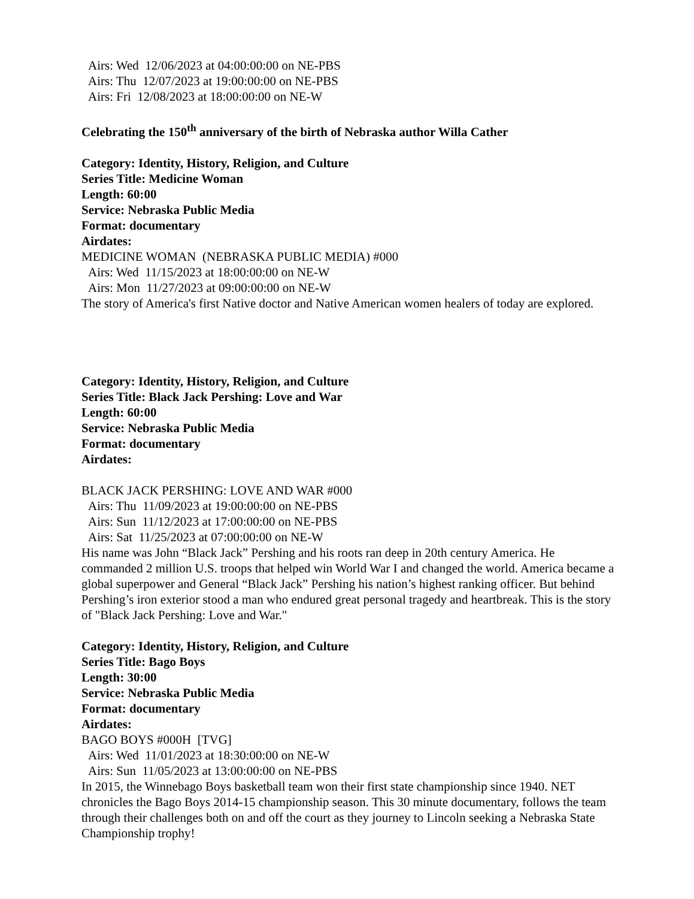Airs: Wed 12/06/2023 at 04:00:00:00 on NE-PBS
Airs: Thu 12/07/2023 at 19:00:00:00 on NE-PBS
Airs: Fri 12/08/2023 at 18:00:00:00 on NE-W
Celebrating the 150<sup>th</sup> anniversary of the birth of Nebraska author Willa Cather
Category: Identity, History, Religion, and Culture
Series Title: Medicine Woman
Length: 60:00
Service: Nebraska Public Media
Format: documentary
Airdates:
MEDICINE WOMAN (NEBRASKA PUBLIC MEDIA) #000
Airs: Wed 11/15/2023 at 18:00:00:00 on NE-W
Airs: Mon 11/27/2023 at 09:00:00:00 on NE-W
The story of America's first Native doctor and Native American women healers of today are explored.
Category: Identity, History, Religion, and Culture
Series Title: Black Jack Pershing: Love and War
Length: 60:00
Service: Nebraska Public Media
Format: documentary
Airdates:
BLACK JACK PERSHING: LOVE AND WAR #000
Airs: Thu 11/09/2023 at 19:00:00:00 on NE-PBS
Airs: Sun 11/12/2023 at 17:00:00:00 on NE-PBS
Airs: Sat 11/25/2023 at 07:00:00:00 on NE-W
His name was John “Black Jack” Pershing and his roots ran deep in 20th century America. He commanded 2 million U.S. troops that helped win World War I and changed the world. America became a global superpower and General “Black Jack” Pershing his nation’s highest ranking officer. But behind Pershing’s iron exterior stood a man who endured great personal tragedy and heartbreak. This is the story of "Black Jack Pershing: Love and War."
Category: Identity, History, Religion, and Culture
Series Title: Bago Boys
Length: 30:00
Service: Nebraska Public Media
Format: documentary
Airdates:
BAGO BOYS #000H [TVG]
Airs: Wed 11/01/2023 at 18:30:00:00 on NE-W
Airs: Sun 11/05/2023 at 13:00:00:00 on NE-PBS
In 2015, the Winnebago Boys basketball team won their first state championship since 1940. NET chronicles the Bago Boys 2014-15 championship season. This 30 minute documentary, follows the team through their challenges both on and off the court as they journey to Lincoln seeking a Nebraska State Championship trophy!